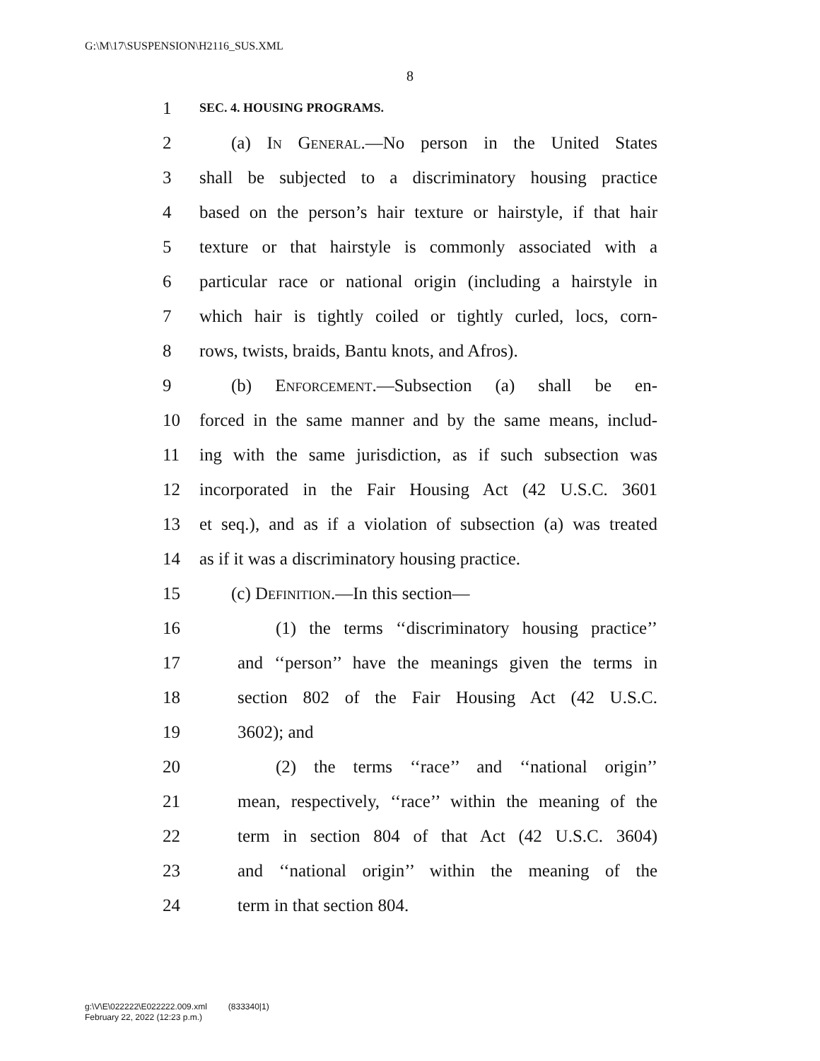G:\M\17\SUSPENSION\H2116_SUS.XML
8
1 SEC. 4. HOUSING PROGRAMS.
2 (a) In General.—No person in the United States
3 shall be subjected to a discriminatory housing practice
4 based on the person’s hair texture or hairstyle, if that hair
5 texture or that hairstyle is commonly associated with a
6 particular race or national origin (including a hairstyle in
7 which hair is tightly coiled or tightly curled, locs, corn-
8 rows, twists, braids, Bantu knots, and Afros).
9 (b) Enforcement.—Subsection (a) shall be en-
10 forced in the same manner and by the same means, includ-
11 ing with the same jurisdiction, as if such subsection was
12 incorporated in the Fair Housing Act (42 U.S.C. 3601
13 et seq.), and as if a violation of subsection (a) was treated
14 as if it was a discriminatory housing practice.
15 (c) Definition.—In this section—
16 (1) the terms ‘‘discriminatory housing practice’’
17 and ‘‘person’’ have the meanings given the terms in
18 section 802 of the Fair Housing Act (42 U.S.C.
19 3602); and
20 (2) the terms ‘‘race’’ and ‘‘national origin’’
21 mean, respectively, ‘‘race’’ within the meaning of the
22 term in section 804 of that Act (42 U.S.C. 3604)
23 and ‘‘national origin’’ within the meaning of the
24 term in that section 804.
g:\V\E\022222\E022222.009.xml (833340|1)
February 22, 2022 (12:23 p.m.)